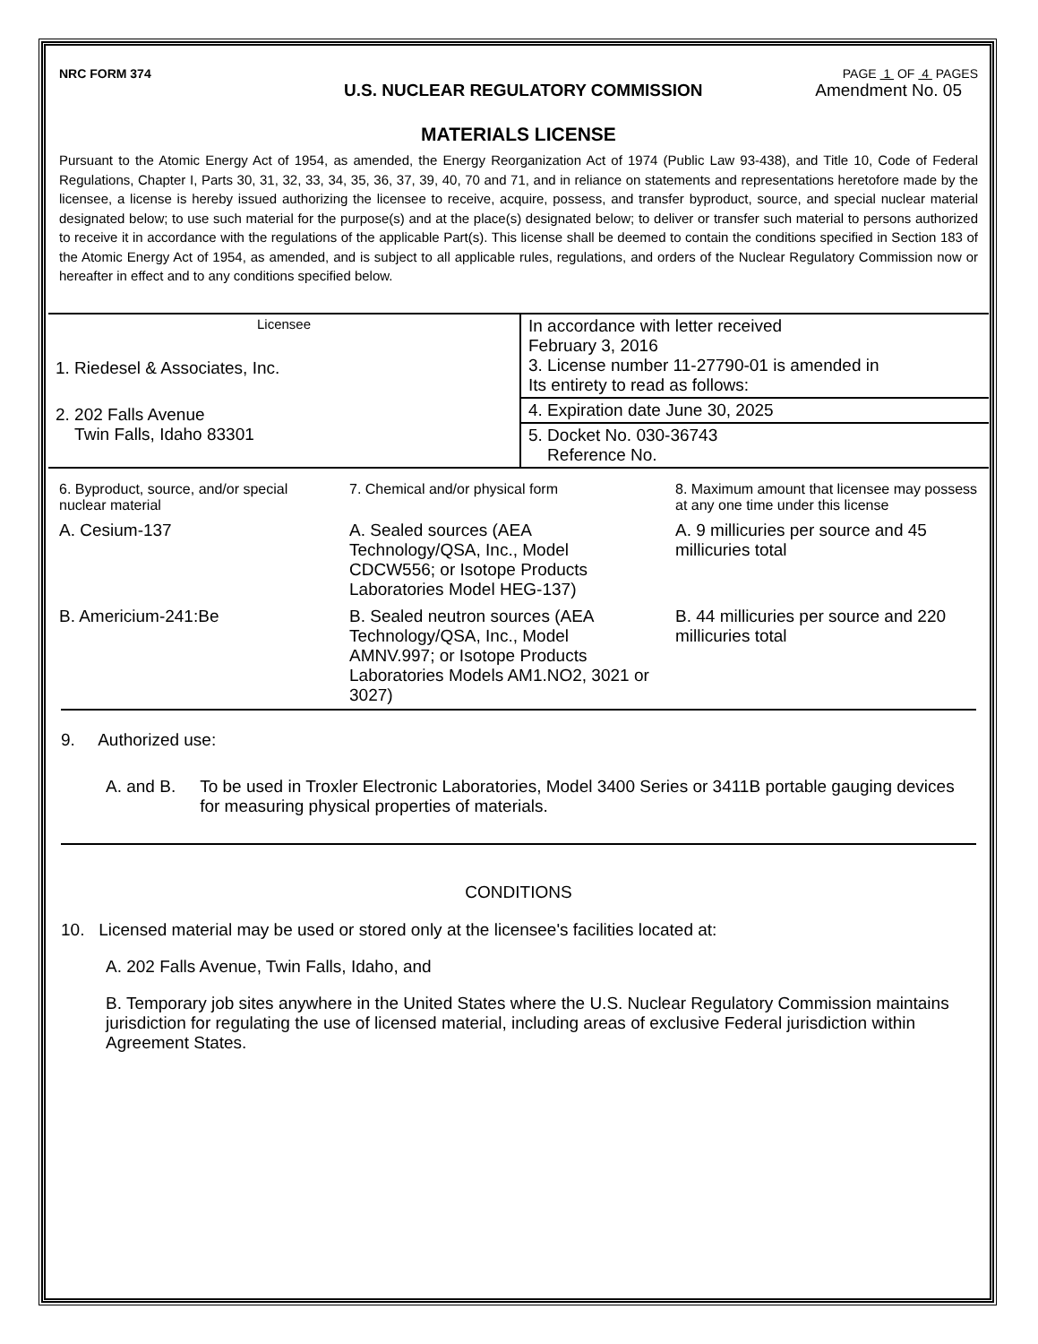NRC FORM 374 PAGE 1 OF 4 PAGES
U.S. NUCLEAR REGULATORY COMMISSION Amendment No. 05
MATERIALS LICENSE
Pursuant to the Atomic Energy Act of 1954, as amended, the Energy Reorganization Act of 1974 (Public Law 93-438), and Title 10, Code of Federal Regulations, Chapter I, Parts 30, 31, 32, 33, 34, 35, 36, 37, 39, 40, 70 and 71, and in reliance on statements and representations heretofore made by the licensee, a license is hereby issued authorizing the licensee to receive, acquire, possess, and transfer byproduct, source, and special nuclear material designated below; to use such material for the purpose(s) and at the place(s) designated below; to deliver or transfer such material to persons authorized to receive it in accordance with the regulations of the applicable Part(s). This license shall be deemed to contain the conditions specified in Section 183 of the Atomic Energy Act of 1954, as amended, and is subject to all applicable rules, regulations, and orders of the Nuclear Regulatory Commission now or hereafter in effect and to any conditions specified below.
| Licensee 1. Riedesel & Associates, Inc. 2. 202 Falls Avenue Twin Falls, Idaho 83301 | In accordance with letter received February 3, 2016 3. License number 11-27790-01 is amended in Its entirety to read as follows: |
| | 4. Expiration date June 30, 2025 |
| | 5. Docket No. 030-36743 Reference No. |
| 6. Byproduct, source, and/or special nuclear material | 7. Chemical and/or physical form | 8. Maximum amount that licensee may possess at any one time under this license |
| A. Cesium-137 | A. Sealed sources (AEA Technology/QSA, Inc., Model CDCW556; or Isotope Products Laboratories Model HEG-137) | A. 9 millicuries per source and 45 millicuries total |
| B. Americium-241:Be | B. Sealed neutron sources (AEA Technology/QSA, Inc., Model AMNV.997; or Isotope Products Laboratories Models AM1.NO2, 3021 or 3027) | B. 44 millicuries per source and 220 millicuries total |
9. Authorized use:
A. and B. To be used in Troxler Electronic Laboratories, Model 3400 Series or 3411B portable gauging devices for measuring physical properties of materials.
CONDITIONS
10. Licensed material may be used or stored only at the licensee's facilities located at:
A. 202 Falls Avenue, Twin Falls, Idaho, and
B. Temporary job sites anywhere in the United States where the U.S. Nuclear Regulatory Commission maintains jurisdiction for regulating the use of licensed material, including areas of exclusive Federal jurisdiction within Agreement States.